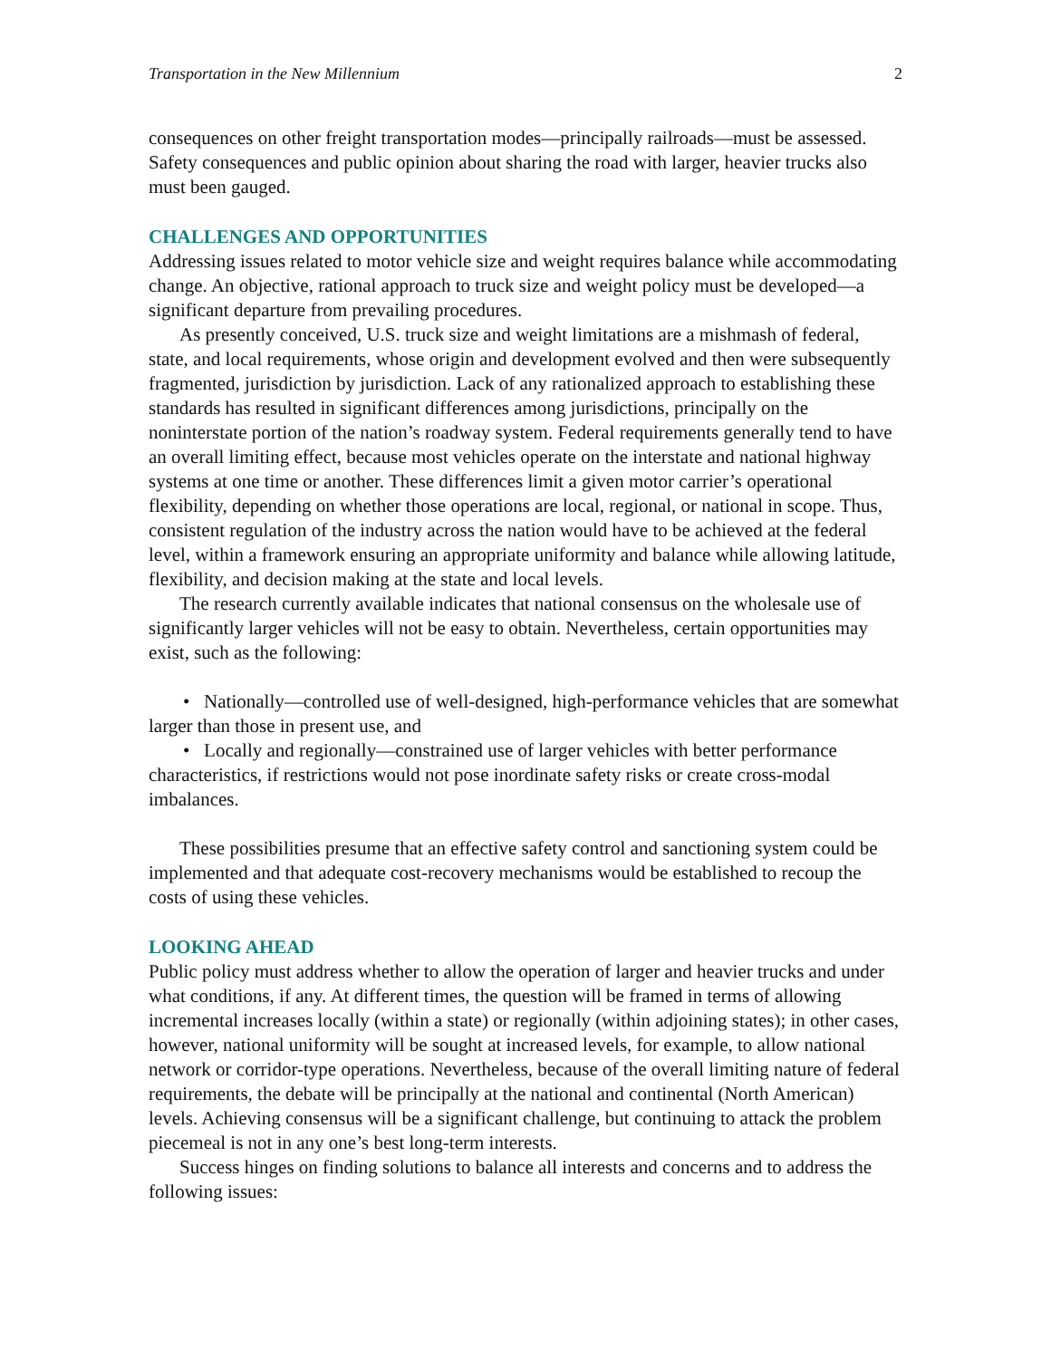Transportation in the New Millennium 2
consequences on other freight transportation modes—principally railroads—must be assessed. Safety consequences and public opinion about sharing the road with larger, heavier trucks also must been gauged.
CHALLENGES AND OPPORTUNITIES
Addressing issues related to motor vehicle size and weight requires balance while accommodating change. An objective, rational approach to truck size and weight policy must be developed—a significant departure from prevailing procedures.
As presently conceived, U.S. truck size and weight limitations are a mishmash of federal, state, and local requirements, whose origin and development evolved and then were subsequently fragmented, jurisdiction by jurisdiction. Lack of any rationalized approach to establishing these standards has resulted in significant differences among jurisdictions, principally on the noninterstate portion of the nation’s roadway system. Federal requirements generally tend to have an overall limiting effect, because most vehicles operate on the interstate and national highway systems at one time or another. These differences limit a given motor carrier’s operational flexibility, depending on whether those operations are local, regional, or national in scope. Thus, consistent regulation of the industry across the nation would have to be achieved at the federal level, within a framework ensuring an appropriate uniformity and balance while allowing latitude, flexibility, and decision making at the state and local levels.
The research currently available indicates that national consensus on the wholesale use of significantly larger vehicles will not be easy to obtain. Nevertheless, certain opportunities may exist, such as the following:
• Nationally—controlled use of well-designed, high-performance vehicles that are somewhat larger than those in present use, and
• Locally and regionally—constrained use of larger vehicles with better performance characteristics, if restrictions would not pose inordinate safety risks or create cross-modal imbalances.
These possibilities presume that an effective safety control and sanctioning system could be implemented and that adequate cost-recovery mechanisms would be established to recoup the costs of using these vehicles.
LOOKING AHEAD
Public policy must address whether to allow the operation of larger and heavier trucks and under what conditions, if any. At different times, the question will be framed in terms of allowing incremental increases locally (within a state) or regionally (within adjoining states); in other cases, however, national uniformity will be sought at increased levels, for example, to allow national network or corridor-type operations. Nevertheless, because of the overall limiting nature of federal requirements, the debate will be principally at the national and continental (North American) levels. Achieving consensus will be a significant challenge, but continuing to attack the problem piecemeal is not in any one’s best long-term interests.
Success hinges on finding solutions to balance all interests and concerns and to address the following issues: